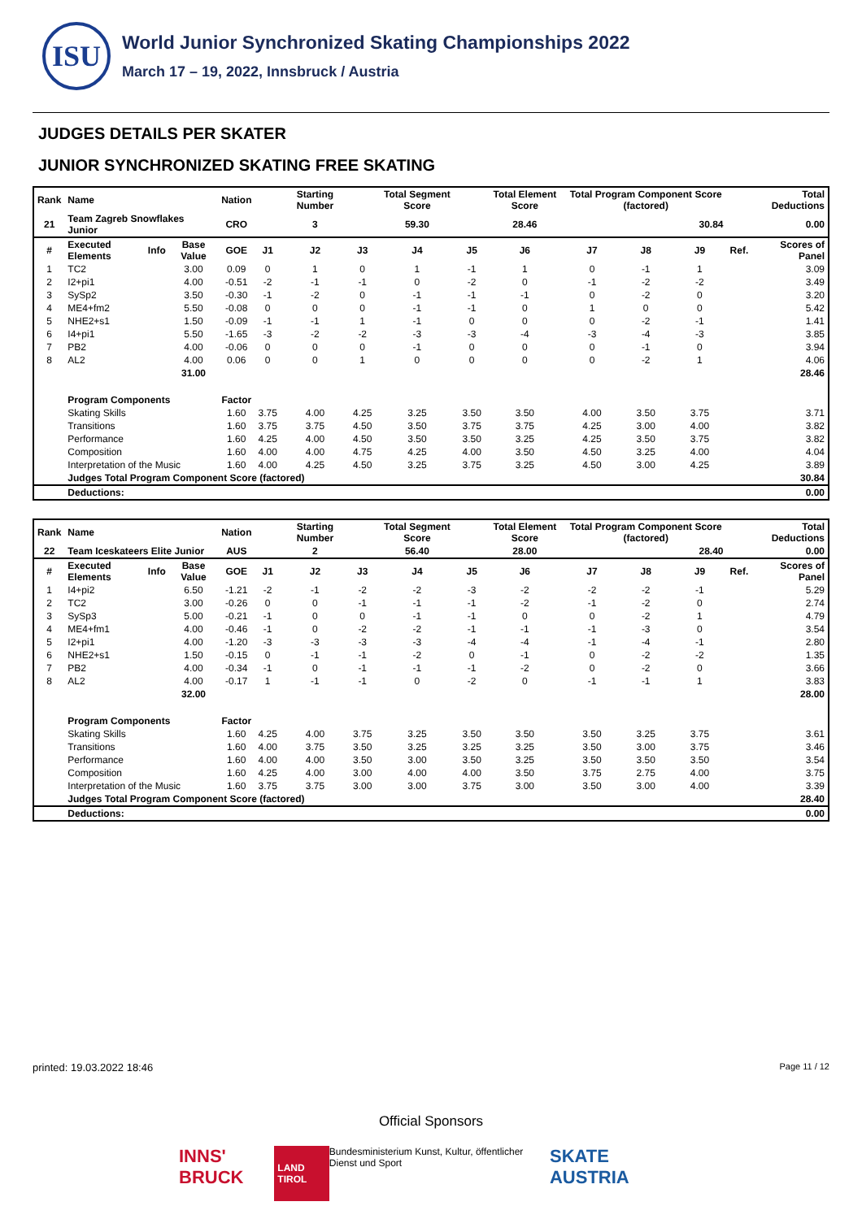ISU
World Junior Synchronized Skating Championships 2022
March 17 – 19, 2022, Innsbruck / Austria
JUDGES DETAILS PER SKATER
JUNIOR SYNCHRONIZED SKATING FREE SKATING
| Rank | Name | | | Nation | | Starting Number | | Total Segment Score | | Total Element Score | Total Program Component Score (factored) | | | | Total Deductions |
| --- | --- | --- | --- | --- | --- | --- | --- | --- | --- | --- | --- | --- | --- | --- | --- |
| 21 | Team Zagreb Snowflakes Junior | | | CRO | | 3 | | 59.30 | | 28.46 | 30.84 | | | | 0.00 |
| # | Executed Elements | Info | Base Value | GOE | J1 | J2 | J3 | J4 | J5 | J6 | J7 | J8 | J9 | Ref. | Scores of Panel |
| 1 | TC2 | | 3.00 | 0.09 | 0 | 1 | 0 | 1 | -1 | 1 | 0 | -1 | 1 | | 3.09 |
| 2 | I2+pi1 | | 4.00 | -0.51 | -2 | -1 | -1 | 0 | -2 | 0 | -1 | -2 | -2 | | 3.49 |
| 3 | SySp2 | | 3.50 | -0.30 | -1 | -2 | 0 | -1 | -1 | -1 | 0 | -2 | 0 | | 3.20 |
| 4 | ME4+fm2 | | 5.50 | -0.08 | 0 | 0 | 0 | -1 | -1 | 0 | 1 | 0 | 0 | | 5.42 |
| 5 | NHE2+s1 | | 1.50 | -0.09 | -1 | -1 | 1 | -1 | 0 | 0 | 0 | -2 | -1 | | 1.41 |
| 6 | I4+pi1 | | 5.50 | -1.65 | -3 | -2 | -2 | -3 | -3 | -4 | -3 | -4 | -3 | | 3.85 |
| 7 | PB2 | | 4.00 | -0.06 | 0 | 0 | 0 | -1 | 0 | 0 | 0 | -1 | 0 | | 3.94 |
| 8 | AL2 | | 4.00 | 0.06 | 0 | 0 | 1 | 0 | 0 | 0 | 0 | -2 | 1 | | 4.06 |
| | | | 31.00 | | | | | | | | | | | | 28.46 |
| | Program Components | | | Factor | | | | | | | | | | | |
| | Skating Skills | | | 1.60 | 3.75 | 4.00 | 4.25 | 3.25 | 3.50 | 3.50 | 4.00 | 3.50 | 3.75 | | 3.71 |
| | Transitions | | | 1.60 | 3.75 | 3.75 | 4.50 | 3.50 | 3.75 | 3.75 | 4.25 | 3.00 | 4.00 | | 3.82 |
| | Performance | | | 1.60 | 4.25 | 4.00 | 4.50 | 3.50 | 3.50 | 3.25 | 4.25 | 3.50 | 3.75 | | 3.82 |
| | Composition | | | 1.60 | 4.00 | 4.00 | 4.75 | 4.25 | 4.00 | 3.50 | 4.50 | 3.25 | 4.00 | | 4.04 |
| | Interpretation of the Music | | | 1.60 | 4.00 | 4.25 | 4.50 | 3.25 | 3.75 | 3.25 | 4.50 | 3.00 | 4.25 | | 3.89 |
| | Judges Total Program Component Score (factored) | | | | | | | | | | | | | | 30.84 |
| | Deductions: | | | | | | | | | | | | | | 0.00 |
| Rank | Name | | | Nation | | Starting Number | | Total Segment Score | | Total Element Score | Total Program Component Score (factored) | | | | Total Deductions |
| --- | --- | --- | --- | --- | --- | --- | --- | --- | --- | --- | --- | --- | --- | --- | --- |
| 22 | Team Iceskateers Elite Junior | | | AUS | | 2 | | 56.40 | | 28.00 | 28.40 | | | | 0.00 |
| # | Executed Elements | Info | Base Value | GOE | J1 | J2 | J3 | J4 | J5 | J6 | J7 | J8 | J9 | Ref. | Scores of Panel |
| 1 | I4+pi2 | | 6.50 | -1.21 | -2 | -1 | -2 | -2 | -3 | -2 | -2 | -2 | -1 | | 5.29 |
| 2 | TC2 | | 3.00 | -0.26 | 0 | 0 | -1 | -1 | -1 | -2 | -1 | -2 | 0 | | 2.74 |
| 3 | SySp3 | | 5.00 | -0.21 | -1 | 0 | 0 | -1 | -1 | 0 | 0 | -2 | 1 | | 4.79 |
| 4 | ME4+fm1 | | 4.00 | -0.46 | -1 | 0 | -2 | -2 | -1 | -1 | -1 | -3 | 0 | | 3.54 |
| 5 | I2+pi1 | | 4.00 | -1.20 | -3 | -3 | -3 | -3 | -4 | -4 | -1 | -4 | -1 | | 2.80 |
| 6 | NHE2+s1 | | 1.50 | -0.15 | 0 | -1 | -1 | -2 | 0 | -1 | 0 | -2 | -2 | | 1.35 |
| 7 | PB2 | | 4.00 | -0.34 | -1 | 0 | -1 | -1 | -1 | -2 | 0 | -2 | 0 | | 3.66 |
| 8 | AL2 | | 4.00 | -0.17 | 1 | -1 | -1 | 0 | -2 | 0 | -1 | -1 | 1 | | 3.83 |
| | | | 32.00 | | | | | | | | | | | | 28.00 |
| | Program Components | | | Factor | | | | | | | | | | | |
| | Skating Skills | | | 1.60 | 4.25 | 4.00 | 3.75 | 3.25 | 3.50 | 3.50 | 3.50 | 3.25 | 3.75 | | 3.61 |
| | Transitions | | | 1.60 | 4.00 | 3.75 | 3.50 | 3.25 | 3.25 | 3.25 | 3.50 | 3.00 | 3.75 | | 3.46 |
| | Performance | | | 1.60 | 4.00 | 4.00 | 3.50 | 3.00 | 3.50 | 3.25 | 3.50 | 3.50 | 3.50 | | 3.54 |
| | Composition | | | 1.60 | 4.25 | 4.00 | 3.00 | 4.00 | 4.00 | 3.50 | 3.75 | 2.75 | 4.00 | | 3.75 |
| | Interpretation of the Music | | | 1.60 | 3.75 | 3.75 | 3.00 | 3.00 | 3.75 | 3.00 | 3.50 | 3.00 | 4.00 | | 3.39 |
| | Judges Total Program Component Score (factored) | | | | | | | | | | | | | | 28.40 |
| | Deductions: | | | | | | | | | | | | | | 0.00 |
printed: 19.03.2022 18:46 Page 11 / 12
Official Sponsors
INNS' BRUCK LAND TIROL Bundesministerium Kunst, Kultur, öffentlicher Dienst und Sport SKATE AUSTRIA